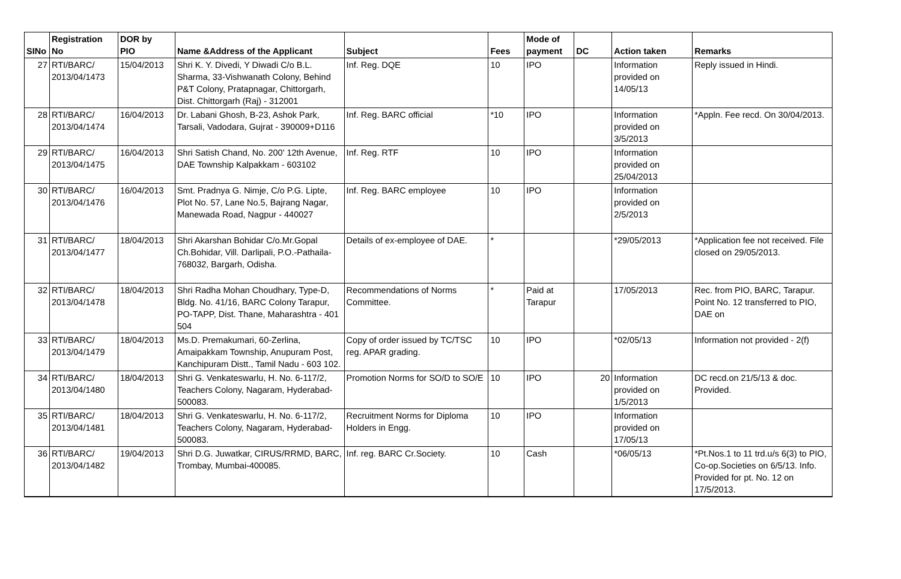| SINo | Registration No | DOR by PIO | Name &Address of the Applicant | Subject | Fees | Mode of payment | DC | Action taken | Remarks |
| --- | --- | --- | --- | --- | --- | --- | --- | --- | --- |
| 27 | RTI/BARC/ 2013/04/1473 | 15/04/2013 | Shri K. Y. Divedi, Y Diwadi C/o B.L. Sharma, 33-Vishwanath Colony, Behind P&T Colony, Pratapnagar, Chittorgarh, Dist. Chittorgarh (Raj) - 312001 | Inf. Reg. DQE | 10 | IPO | | Information provided on 14/05/13 | Reply issued in Hindi. |
| 28 | RTI/BARC/ 2013/04/1474 | 16/04/2013 | Dr. Labani Ghosh, B-23, Ashok Park, Tarsali, Vadodara, Gujrat - 390009+D116 | Inf. Reg. BARC official | *10 | IPO | | Information provided on 3/5/2013 | *Appln. Fee recd. On 30/04/2013. |
| 29 | RTI/BARC/ 2013/04/1475 | 16/04/2013 | Shri Satish Chand, No. 200' 12th Avenue, DAE Township Kalpakkam - 603102 | Inf. Reg. RTF | 10 | IPO | | Information provided on 25/04/2013 | |
| 30 | RTI/BARC/ 2013/04/1476 | 16/04/2013 | Smt. Pradnya G. Nimje, C/o P.G. Lipte, Plot No. 57, Lane No.5, Bajrang Nagar, Manewada Road, Nagpur - 440027 | Inf. Reg. BARC employee | 10 | IPO | | Information provided on 2/5/2013 | |
| 31 | RTI/BARC/ 2013/04/1477 | 18/04/2013 | Shri Akarshan Bohidar C/o.Mr.Gopal Ch.Bohidar, Vill. Darlipali, P.O.-Pathaila-768032, Bargarh, Odisha. | Details of ex-employee of DAE. | * | | | *29/05/2013 | *Application fee not received. File closed on 29/05/2013. |
| 32 | RTI/BARC/ 2013/04/1478 | 18/04/2013 | Shri Radha Mohan Choudhary, Type-D, Bldg. No. 41/16, BARC Colony Tarapur, PO-TAPP, Dist. Thane, Maharashtra - 401 504 | Recommendations of Norms Committee. | * | Paid at Tarapur | | 17/05/2013 | Rec. from PIO, BARC, Tarapur. Point No. 12 transferred to PIO, DAE on |
| 33 | RTI/BARC/ 2013/04/1479 | 18/04/2013 | Ms.D. Premakumari, 60-Zerlina, Amaipakkam Township, Anupuram Post, Kanchipuram Distt., Tamil Nadu - 603 102. | Copy of order issued by TC/TSC reg. APAR grading. | 10 | IPO | | *02/05/13 | Information not provided - 2(f) |
| 34 | RTI/BARC/ 2013/04/1480 | 18/04/2013 | Shri G. Venkateswarlu, H. No. 6-117/2, Teachers Colony, Nagaram, Hyderabad- 500083. | Promotion Norms for SO/D to SO/E | 10 | IPO | 20 | Information provided on 1/5/2013 | DC recd.on 21/5/13 & doc. Provided. |
| 35 | RTI/BARC/ 2013/04/1481 | 18/04/2013 | Shri G. Venkateswarlu, H. No. 6-117/2, Teachers Colony, Nagaram, Hyderabad- 500083. | Recruitment Norms for Diploma Holders in Engg. | 10 | IPO | | Information provided on 17/05/13 | |
| 36 | RTI/BARC/ 2013/04/1482 | 19/04/2013 | Shri D.G. Juwatkar, CIRUS/RRMD, BARC, Trombay, Mumbai-400085. | Inf. reg. BARC Cr.Society. | 10 | Cash | | *06/05/13 | *Pt.Nos.1 to 11 trd.u/s 6(3) to PIO, Co-op.Societies on 6/5/13. Info. Provided for pt. No. 12 on 17/5/2013. |